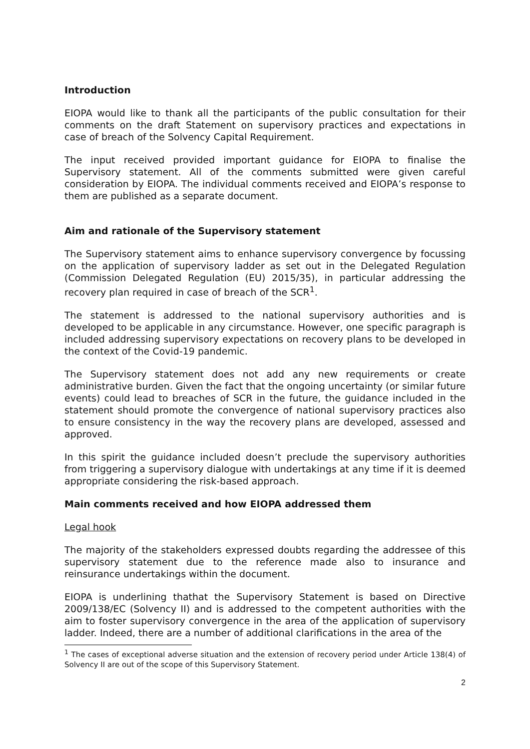Introduction
EIOPA would like to thank all the participants of the public consultation for their comments on the draft Statement on supervisory practices and expectations in case of breach of the Solvency Capital Requirement.
The input received provided important guidance for EIOPA to finalise the Supervisory statement. All of the comments submitted were given careful consideration by EIOPA. The individual comments received and EIOPA’s response to them are published as a separate document.
Aim and rationale of the Supervisory statement
The Supervisory statement aims to enhance supervisory convergence by focussing on the application of supervisory ladder as set out in the Delegated Regulation (Commission Delegated Regulation (EU) 2015/35), in particular addressing the recovery plan required in case of breach of the SCR<sup>1</sup>.
The statement is addressed to the national supervisory authorities and is developed to be applicable in any circumstance. However, one specific paragraph is included addressing supervisory expectations on recovery plans to be developed in the context of the Covid-19 pandemic.
The Supervisory statement does not add any new requirements or create administrative burden. Given the fact that the ongoing uncertainty (or similar future events) could lead to breaches of SCR in the future, the guidance included in the statement should promote the convergence of national supervisory practices also to ensure consistency in the way the recovery plans are developed, assessed and approved.
In this spirit the guidance included doesn’t preclude the supervisory authorities from triggering a supervisory dialogue with undertakings at any time if it is deemed appropriate considering the risk-based approach.
Main comments received and how EIOPA addressed them
Legal hook
The majority of the stakeholders expressed doubts regarding the addressee of this supervisory statement due to the reference made also to insurance and reinsurance undertakings within the document.
EIOPA is underlining thathat the Supervisory Statement is based on Directive 2009/138/EC (Solvency II) and is addressed to the competent authorities with the aim to foster supervisory convergence in the area of the application of supervisory ladder. Indeed, there are a number of additional clarifications in the area of the
<sup>1</sup> The cases of exceptional adverse situation and the extension of recovery period under Article 138(4) of Solvency II are out of the scope of this Supervisory Statement.
2